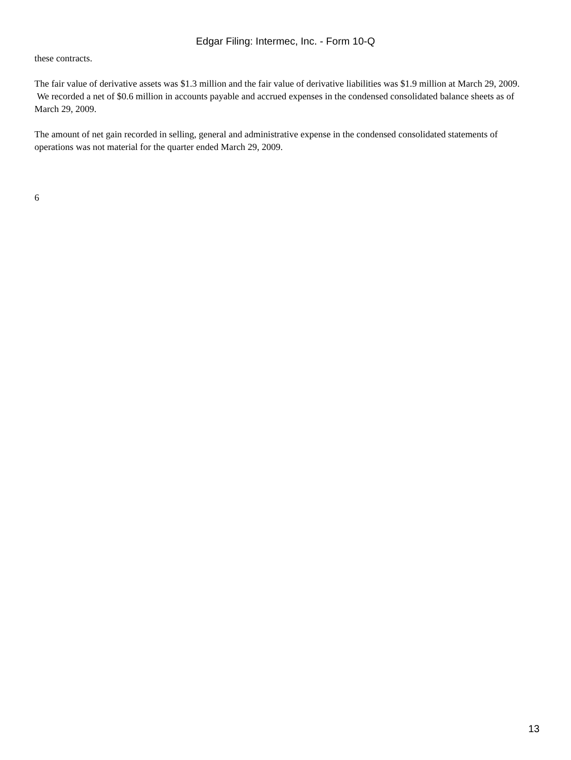Edgar Filing: Intermec, Inc. - Form 10-Q
these contracts.
The fair value of derivative assets was $1.3 million and the fair value of derivative liabilities was $1.9 million at March 29, 2009. We recorded a net of $0.6 million in accounts payable and accrued expenses in the condensed consolidated balance sheets as of March 29, 2009.
The amount of net gain recorded in selling, general and administrative expense in the condensed consolidated statements of operations was not material for the quarter ended March 29, 2009.
6
13